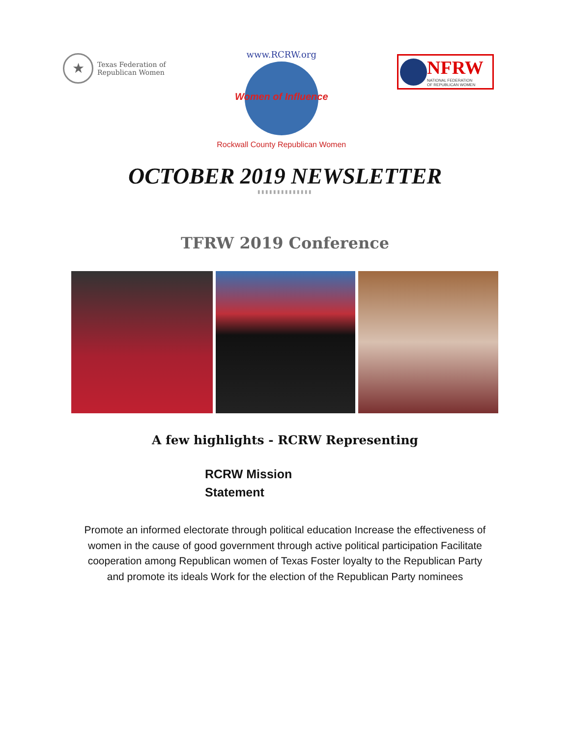★
Texas Federation of
Republican Women
www.RCRW.org
Women of Influence
Rockwall County Republican Women
NFRW
NATIONAL FEDERATION
OF REPUBLICAN WOMEN
OCTOBER 2019 NEWSLETTER
▮▮▮▮▮▮▮▮▮▮▮▮▮▮
TFRW 2019 Conference
A few highlights - RCRW Representing
RCRW Mission
Statement
Promote an informed electorate through political education Increase the effectiveness of women in the cause of good government through active political participation Facilitate cooperation among Republican women of Texas Foster loyalty to the Republican Party and promote its ideals Work for the election of the Republican Party nominees